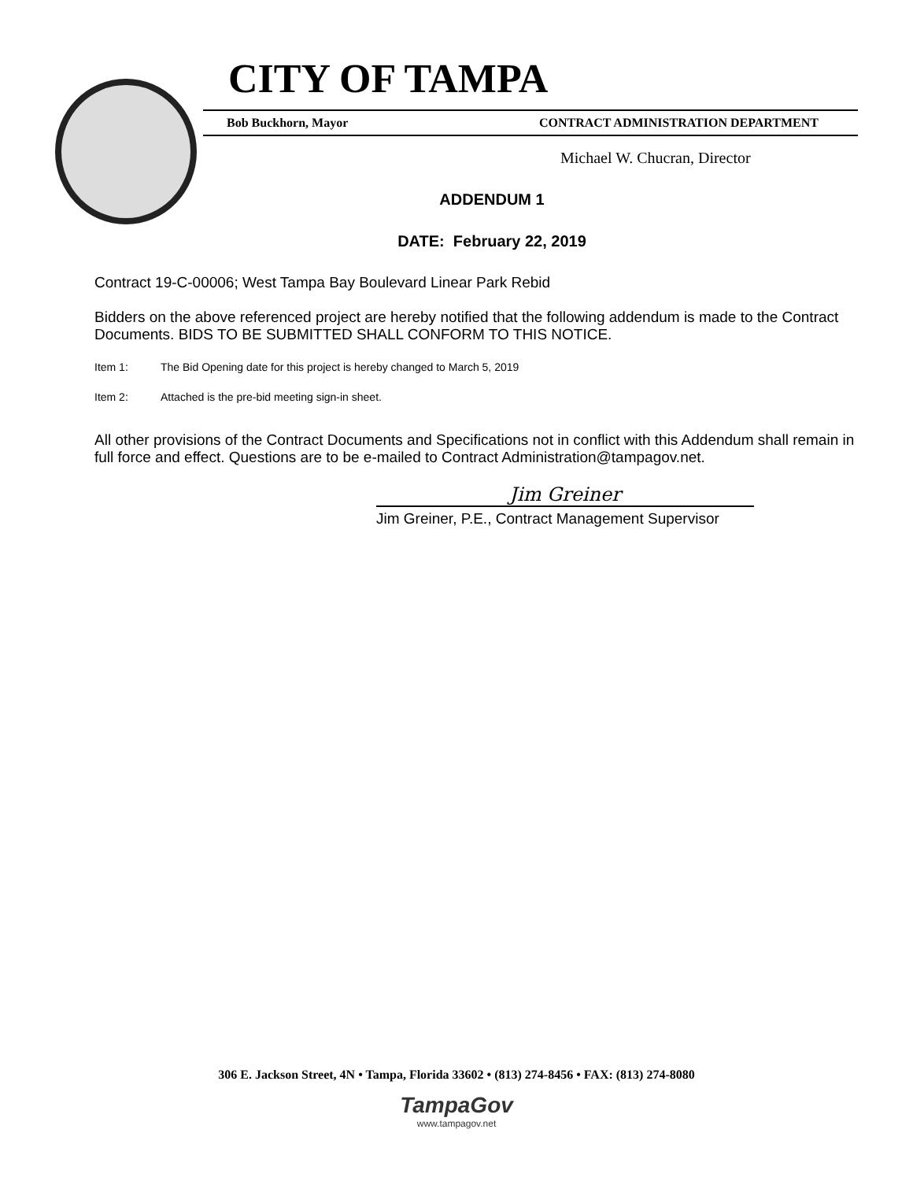CITY OF TAMPA
Bob Buckhorn, Mayor CONTRACT ADMINISTRATION DEPARTMENT
Michael W. Chucran, Director
ADDENDUM 1
DATE: February 22, 2019
Contract 19-C-00006; West Tampa Bay Boulevard Linear Park Rebid
Bidders on the above referenced project are hereby notified that the following addendum is made to the Contract Documents. BIDS TO BE SUBMITTED SHALL CONFORM TO THIS NOTICE.
Item 1: The Bid Opening date for this project is hereby changed to March 5, 2019
Item 2: Attached is the pre-bid meeting sign-in sheet.
All other provisions of the Contract Documents and Specifications not in conflict with this Addendum shall remain in full force and effect. Questions are to be e-mailed to Contract Administration@tampagov.net.
Jim Greiner
Jim Greiner, P.E., Contract Management Supervisor
306 E. Jackson Street, 4N • Tampa, Florida 33602 • (813) 274-8456 • FAX: (813) 274-8080
TampaGov
www.tampagov.net